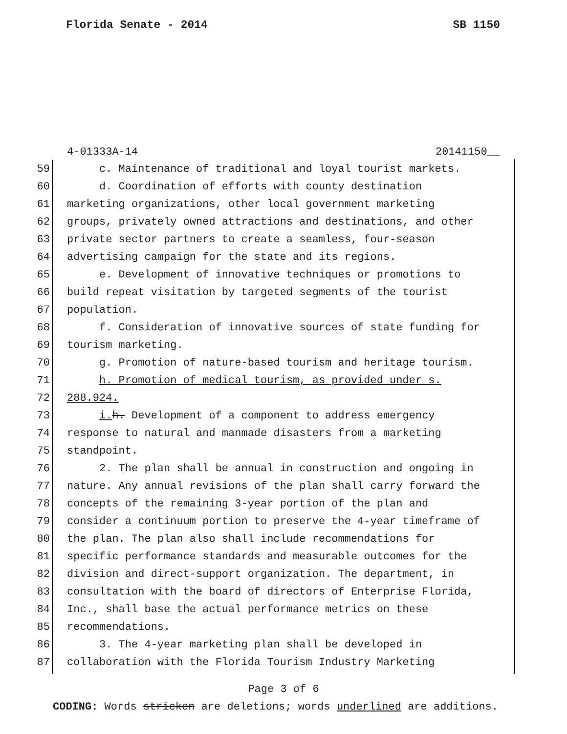Florida Senate - 2014 SB 1150
4-01333A-14 20141150__
59 c. Maintenance of traditional and loyal tourist markets.
60 d. Coordination of efforts with county destination
61 marketing organizations, other local government marketing
62 groups, privately owned attractions and destinations, and other
63 private sector partners to create a seamless, four-season
64 advertising campaign for the state and its regions.
65 e. Development of innovative techniques or promotions to
66 build repeat visitation by targeted segments of the tourist
67 population.
68 f. Consideration of innovative sources of state funding for
69 tourism marketing.
70 g. Promotion of nature-based tourism and heritage tourism.
71 h. Promotion of medical tourism, as provided under s.
72 288.924.
73 i. h. Development of a component to address emergency
74 response to natural and manmade disasters from a marketing
75 standpoint.
76 2. The plan shall be annual in construction and ongoing in
77 nature. Any annual revisions of the plan shall carry forward the
78 concepts of the remaining 3-year portion of the plan and
79 consider a continuum portion to preserve the 4-year timeframe of
80 the plan. The plan also shall include recommendations for
81 specific performance standards and measurable outcomes for the
82 division and direct-support organization. The department, in
83 consultation with the board of directors of Enterprise Florida,
84 Inc., shall base the actual performance metrics on these
85 recommendations.
86 3. The 4-year marketing plan shall be developed in
87 collaboration with the Florida Tourism Industry Marketing
Page 3 of 6
CODING: Words stricken are deletions; words underlined are additions.